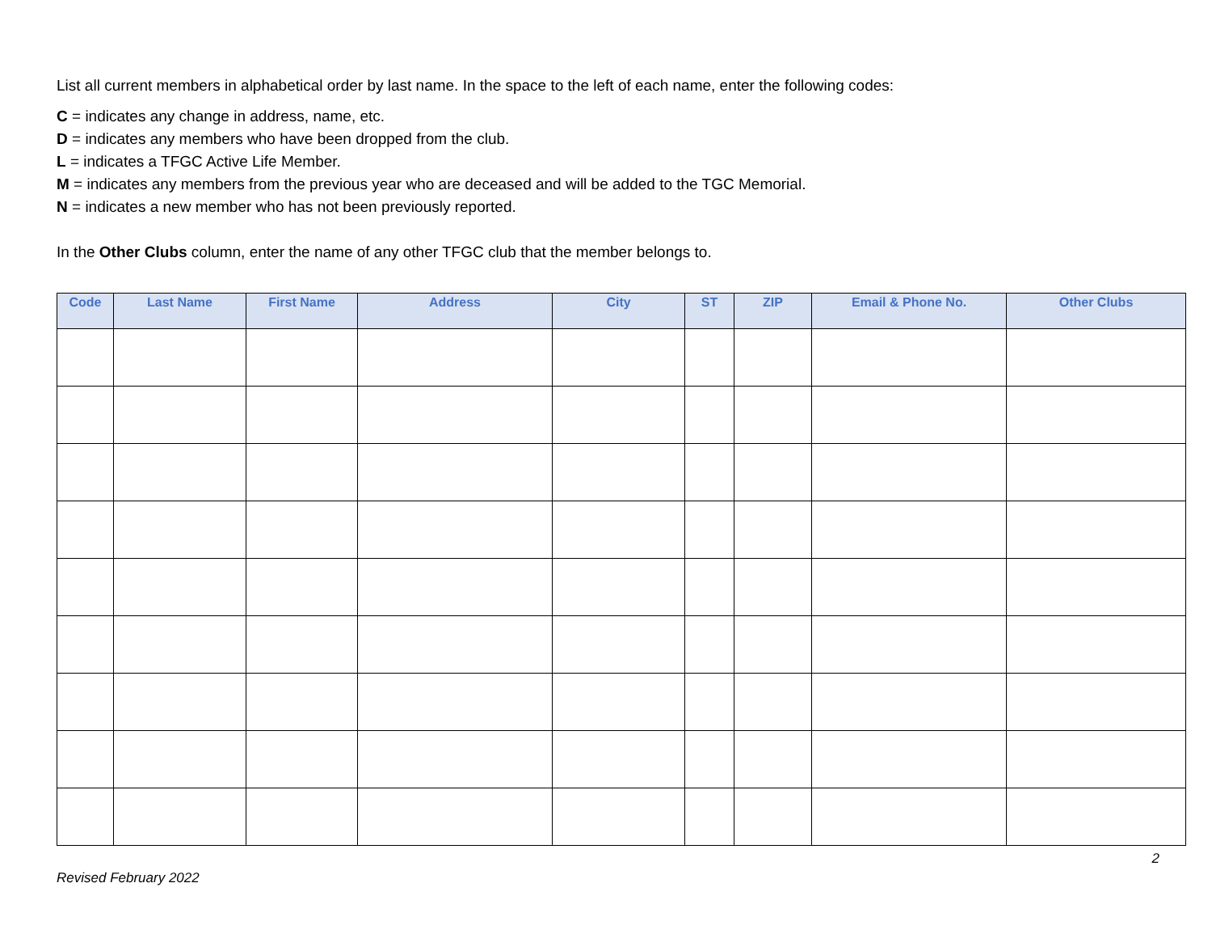List all current members in alphabetical order by last name. In the space to the left of each name, enter the following codes:
C = indicates any change in address, name, etc.
D = indicates any members who have been dropped from the club.
L = indicates a TFGC Active Life Member.
M = indicates any members from the previous year who are deceased and will be added to the TGC Memorial.
N = indicates a new member who has not been previously reported.
In the Other Clubs column, enter the name of any other TFGC club that the member belongs to.
| Code | Last Name | First Name | Address | City | ST | ZIP | Email & Phone No. | Other Clubs |
| --- | --- | --- | --- | --- | --- | --- | --- | --- |
2
Revised February 2022